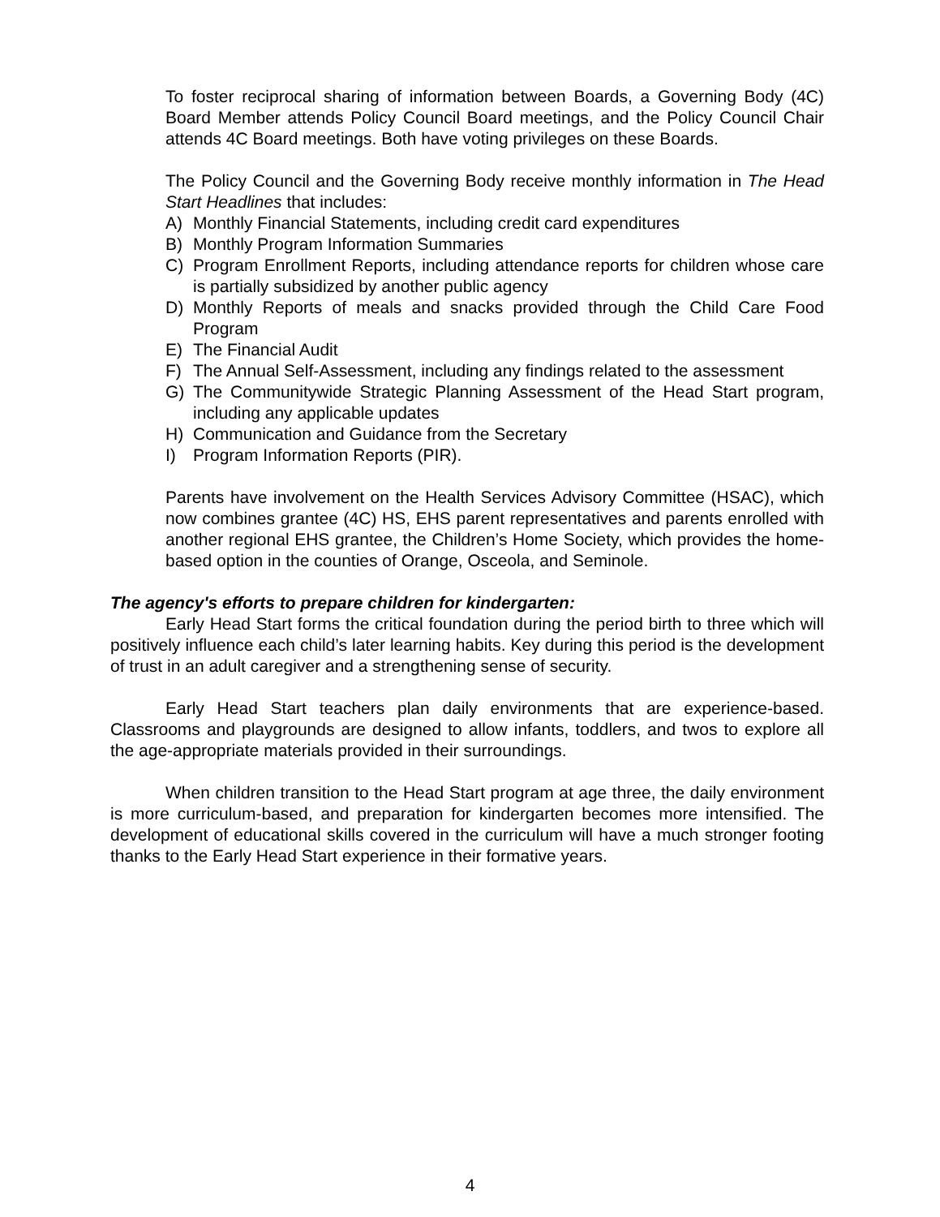To foster reciprocal sharing of information between Boards, a Governing Body (4C) Board Member attends Policy Council Board meetings, and the Policy Council Chair attends 4C Board meetings. Both have voting privileges on these Boards.
The Policy Council and the Governing Body receive monthly information in The Head Start Headlines that includes:
A) Monthly Financial Statements, including credit card expenditures
B) Monthly Program Information Summaries
C) Program Enrollment Reports, including attendance reports for children whose care is partially subsidized by another public agency
D) Monthly Reports of meals and snacks provided through the Child Care Food Program
E) The Financial Audit
F) The Annual Self-Assessment, including any findings related to the assessment
G) The Communitywide Strategic Planning Assessment of the Head Start program, including any applicable updates
H) Communication and Guidance from the Secretary
I) Program Information Reports (PIR).
Parents have involvement on the Health Services Advisory Committee (HSAC), which now combines grantee (4C) HS, EHS parent representatives and parents enrolled with another regional EHS grantee, the Children’s Home Society, which provides the home-based option in the counties of Orange, Osceola, and Seminole.
The agency's efforts to prepare children for kindergarten:
Early Head Start forms the critical foundation during the period birth to three which will positively influence each child’s later learning habits. Key during this period is the development of trust in an adult caregiver and a strengthening sense of security.
Early Head Start teachers plan daily environments that are experience-based. Classrooms and playgrounds are designed to allow infants, toddlers, and twos to explore all the age-appropriate materials provided in their surroundings.
When children transition to the Head Start program at age three, the daily environment is more curriculum-based, and preparation for kindergarten becomes more intensified. The development of educational skills covered in the curriculum will have a much stronger footing thanks to the Early Head Start experience in their formative years.
4